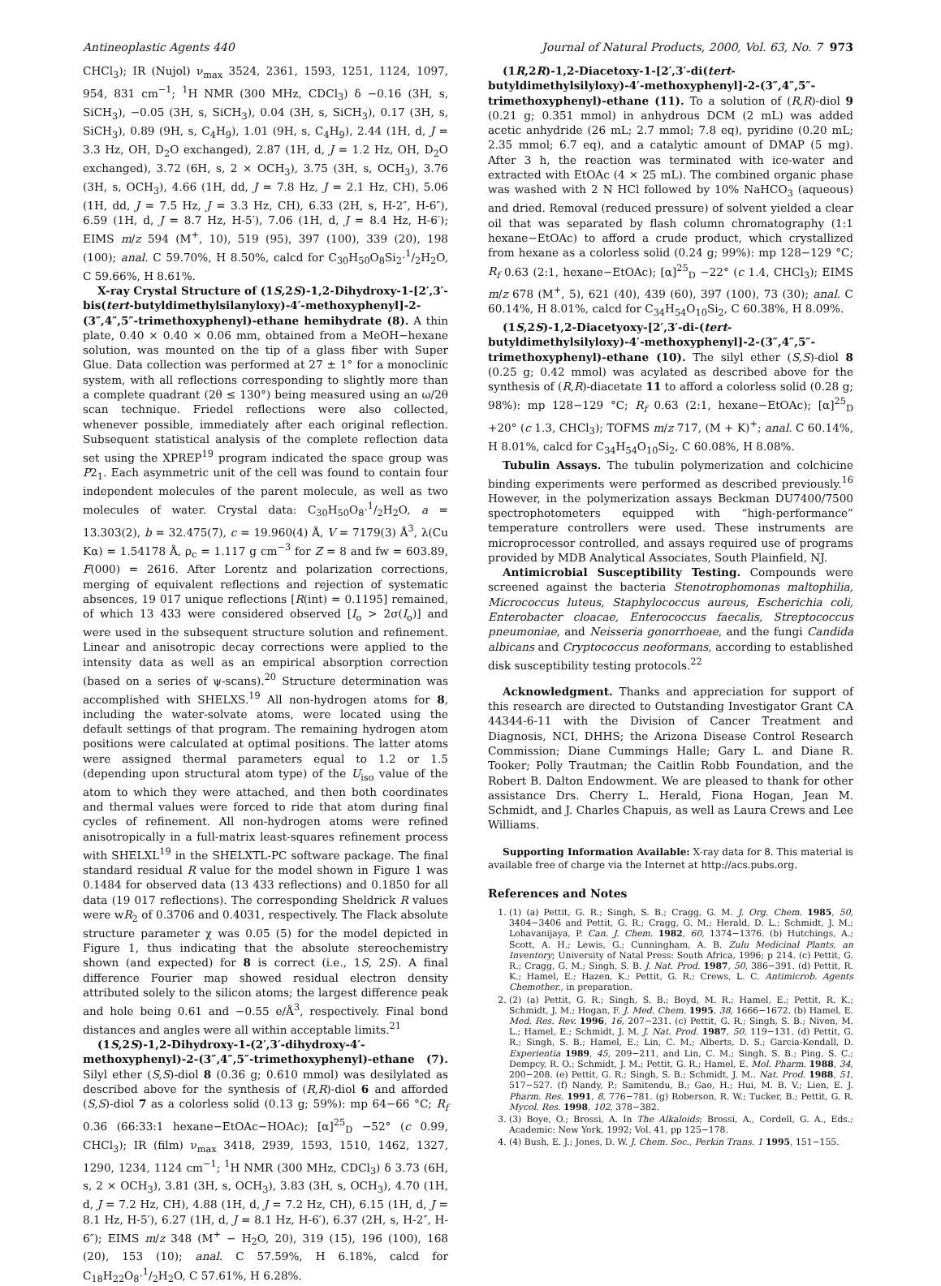Antineoplastic Agents 440 Journal of Natural Products, 2000, Vol. 63, No. 7 973
CHCl<sub>3</sub>); IR (Nujol) ν<sub>max</sub> 3524, 2361, 1593, 1251, 1124, 1097, 954, 831 cm<sup>−1</sup>; <sup>1</sup>H NMR (300 MHz, CDCl<sub>3</sub>) δ −0.16 (3H, s, SiCH<sub>3</sub>), −0.05 (3H, s, SiCH<sub>3</sub>), 0.04 (3H, s, SiCH<sub>3</sub>), 0.17 (3H, s, SiCH<sub>3</sub>), 0.89 (9H, s, C<sub>4</sub>H<sub>9</sub>), 1.01 (9H, s, C<sub>4</sub>H<sub>9</sub>), 2.44 (1H, d, J = 3.3 Hz, OH, D<sub>2</sub>O exchanged), 2.87 (1H, d, J = 1.2 Hz, OH, D<sub>2</sub>O exchanged), 3.72 (6H, s, 2 × OCH<sub>3</sub>), 3.75 (3H, s, OCH<sub>3</sub>), 3.76 (3H, s, OCH<sub>3</sub>), 4.66 (1H, dd, J = 7.8 Hz, J = 2.1 Hz, CH), 5.06 (1H, dd, J = 7.5 Hz, J = 3.3 Hz, CH), 6.33 (2H, s, H-2″, H-6″), 6.59 (1H, d, J = 8.7 Hz, H-5′), 7.06 (1H, d, J = 8.4 Hz, H-6′); EIMS m/z 594 (M<sup>+</sup>, 10), 519 (95), 397 (100), 339 (20), 198 (100); anal. C 59.70%, H 8.50%, calcd for C<sub>30</sub>H<sub>50</sub>O<sub>8</sub>Si<sub>2</sub>·1/2H<sub>2</sub>O, C 59.66%, H 8.61%.
X-ray Crystal Structure of (1S,2S)-1,2-Dihydroxy-1-[2′,3′-bis(tert-butyldimethylsilanyloxy)-4′-methoxyphenyl]-2-(3″,4″,5″-trimethoxyphenyl)-ethane hemihydrate (8). A thin plate, 0.40 × 0.40 × 0.06 mm, obtained from a MeOH−hexane solution, was mounted on the tip of a glass fiber with Super Glue. Data collection was performed at 27 ± 1° for a monoclinic system, with all reflections corresponding to slightly more than a complete quadrant (2θ ≤ 130°) being measured using an ω/2θ scan technique. Friedel reflections were also collected, whenever possible, immediately after each original reflection. Subsequent statistical analysis of the complete reflection data set using the XPREP<sup>19</sup> program indicated the space group was P2<sub>1</sub>. Each asymmetric unit of the cell was found to contain four independent molecules of the parent molecule, as well as two molecules of water. Crystal data: C<sub>30</sub>H<sub>50</sub>O<sub>8</sub>·1/2H<sub>2</sub>O, a = 13.303(2), b = 32.475(7), c = 19.960(4) Å, V = 7179(3) Å<sup>3</sup>, λ(Cu Kα) = 1.54178 Å, ρ<sub>c</sub> = 1.117 g cm<sup>−3</sup> for Z = 8 and fw = 603.89, F(000) = 2616. After Lorentz and polarization corrections, merging of equivalent reflections and rejection of systematic absences, 19 017 unique reflections [R(int) = 0.1195] remained, of which 13 433 were considered observed [I<sub>o</sub> > 2σ(I<sub>o</sub>)] and were used in the subsequent structure solution and refinement. Linear and anisotropic decay corrections were applied to the intensity data as well as an empirical absorption correction (based on a series of ψ-scans).<sup>20</sup> Structure determination was accomplished with SHELXS.<sup>19</sup> All non-hydrogen atoms for 8, including the water-solvate atoms, were located using the default settings of that program. The remaining hydrogen atom positions were calculated at optimal positions. The latter atoms were assigned thermal parameters equal to 1.2 or 1.5 (depending upon structural atom type) of the U<sub>iso</sub> value of the atom to which they were attached, and then both coordinates and thermal values were forced to ride that atom during final cycles of refinement. All non-hydrogen atoms were refined anisotropically in a full-matrix least-squares refinement process with SHELXL<sup>19</sup> in the SHELXTL-PC software package. The final standard residual R value for the model shown in Figure 1 was 0.1484 for observed data (13 433 reflections) and 0.1850 for all data (19 017 reflections). The corresponding Sheldrick R values were wR<sub>2</sub> of 0.3706 and 0.4031, respectively. The Flack absolute structure parameter χ was 0.05 (5) for the model depicted in Figure 1, thus indicating that the absolute stereochemistry shown (and expected) for 8 is correct (i.e., 1S, 2S). A final difference Fourier map showed residual electron density attributed solely to the silicon atoms; the largest difference peak and hole being 0.61 and −0.55 e/Å<sup>3</sup>, respectively. Final bond distances and angles were all within acceptable limits.<sup>21</sup>
(1S,2S)-1,2-Dihydroxy-1-(2′,3′-dihydroxy-4′-methoxyphenyl)-2-(3″,4″,5″-trimethoxyphenyl)-ethane (7). Silyl ether (S,S)-diol 8 (0.36 g; 0.610 mmol) was desilylated as described above for the synthesis of (R,R)-diol 6 and afforded (S,S)-diol 7 as a colorless solid (0.13 g; 59%): mp 64−66 °C; R<sub>f</sub> 0.36 (66:33:1 hexane−EtOAc−HOAc); [α]<sup>25</sup><sub>D</sub> −52° (c 0.99, CHCl<sub>3</sub>); IR (film) ν<sub>max</sub> 3418, 2939, 1593, 1510, 1462, 1327, 1290, 1234, 1124 cm<sup>−1</sup>; <sup>1</sup>H NMR (300 MHz, CDCl<sub>3</sub>) δ 3.73 (6H, s, 2 × OCH<sub>3</sub>), 3.81 (3H, s, OCH<sub>3</sub>), 3.83 (3H, s, OCH<sub>3</sub>), 4.70 (1H, d, J = 7.2 Hz, CH), 4.88 (1H, d, J = 7.2 Hz, CH), 6.15 (1H, d, J = 8.1 Hz, H-5′), 6.27 (1H, d, J = 8.1 Hz, H-6′), 6.37 (2H, s, H-2″, H-6″); EIMS m/z 348 (M<sup>+</sup> − H<sub>2</sub>O, 20), 319 (15), 196 (100), 168 (20), 153 (10); anal. C 57.59%, H 6.18%, calcd for C<sub>18</sub>H<sub>22</sub>O<sub>8</sub>·1/2H<sub>2</sub>O, C 57.61%, H 6.28%.
(1R,2R)-1,2-Diacetoxy-1-[2′,3′-di(tert-butyldimethylsilyloxy)-4′-methoxyphenyl]-2-(3″,4″,5″-trimethoxyphenyl)-ethane (11). To a solution of (R,R)-diol 9 (0.21 g; 0.351 mmol) in anhydrous DCM (2 mL) was added acetic anhydride (26 mL; 2.7 mmol; 7.8 eq), pyridine (0.20 mL; 2.35 mmol; 6.7 eq), and a catalytic amount of DMAP (5 mg). After 3 h, the reaction was terminated with ice-water and extracted with EtOAc (4 × 25 mL). The combined organic phase was washed with 2 N HCl followed by 10% NaHCO<sub>3</sub> (aqueous) and dried. Removal (reduced pressure) of solvent yielded a clear oil that was separated by flash column chromatography (1:1 hexane−EtOAc) to afford a crude product, which crystallized from hexane as a colorless solid (0.24 g; 99%): mp 128−129 °C; R<sub>f</sub> 0.63 (2:1, hexane−EtOAc); [α]<sup>25</sup><sub>D</sub> −22° (c 1.4, CHCl<sub>3</sub>); EIMS m/z 678 (M<sup>+</sup>, 5), 621 (40), 439 (60), 397 (100), 73 (30); anal. C 60.14%, H 8.01%, calcd for C<sub>34</sub>H<sub>54</sub>O<sub>10</sub>Si<sub>2</sub>, C 60.38%, H 8.09%.
(1S,2S)-1,2-Diacetyoxy-[2′,3′-di-(tert-butyldimethylsilyloxy)-4′-methoxyphenyl]-2-(3″,4″,5″-trimethoxyphenyl)-ethane (10). The silyl ether (S,S)-diol 8 (0.25 g; 0.42 mmol) was acylated as described above for the synthesis of (R,R)-diacetate 11 to afford a colorless solid (0.28 g; 98%): mp 128−129 °C; R<sub>f</sub> 0.63 (2:1, hexane−EtOAc); [α]<sup>25</sup><sub>D</sub> +20° (c 1.3, CHCl<sub>3</sub>); TOFMS m/z 717, (M + K)<sup>+</sup>; anal. C 60.14%, H 8.01%, calcd for C<sub>34</sub>H<sub>54</sub>O<sub>10</sub>Si<sub>2</sub>, C 60.08%, H 8.08%.
Tubulin Assays. The tubulin polymerization and colchicine binding experiments were performed as described previously.<sup>16</sup> However, in the polymerization assays Beckman DU7400/7500 spectrophotometers equipped with “high-performance” temperature controllers were used. These instruments are microprocessor controlled, and assays required use of programs provided by MDB Analytical Associates, South Plainfield, NJ.
Antimicrobial Susceptibility Testing. Compounds were screened against the bacteria Stenotrophomonas maltophilia, Micrococcus luteus, Staphylococcus aureus, Escherichia coli, Enterobacter cloacae, Enterococcus faecalis, Streptococcus pneumoniae, and Neisseria gonorrhoeae, and the fungi Candida albicans and Cryptococcus neoformans, according to established disk susceptibility testing protocols.<sup>22</sup>
Acknowledgment. Thanks and appreciation for support of this research are directed to Outstanding Investigator Grant CA 44344-6-11 with the Division of Cancer Treatment and Diagnosis, NCI, DHHS; the Arizona Disease Control Research Commission; Diane Cummings Halle; Gary L. and Diane R. Tooker; Polly Trautman; the Caitlin Robb Foundation, and the Robert B. Dalton Endowment. We are pleased to thank for other assistance Drs. Cherry L. Herald, Fiona Hogan, Jean M. Schmidt, and J. Charles Chapuis, as well as Laura Crews and Lee Williams.
Supporting Information Available: X-ray data for 8. This material is available free of charge via the Internet at http://acs.pubs.org.
References and Notes
1. (1) (a) Pettit, G. R.; Singh, S. B.; Cragg, G. M. J. Org. Chem. 1985, 50, 3404−3406 and Pettit, G. R.; Cragg, G. M.; Herald, D. L.; Schmidt, J. M.; Lohavanijaya, P. Can. J. Chem. 1982, 60, 1374−1376. (b) Hutchings, A.; Scott, A. H.; Lewis, G.; Cunningham, A. B. Zulu Medicinal Plants, an Inventory; University of Natal Press: South Africa, 1996; p 214. (c) Pettit, G. R.; Cragg, G. M.; Singh, S. B. J. Nat. Prod. 1987, 50, 386−391. (d) Pettit, R. K.; Hamel, E.; Hazen, K.; Pettit, G. R.; Crews, L. C. Antimicrob. Agents Chemother., in preparation.
2. (2) (a) Pettit, G. R.; Singh, S. B.; Boyd, M. R.; Hamel, E.; Pettit, R. K.; Schmidt, J. M.; Hogan, F. J. Med. Chem. 1995, 38, 1666−1672. (b) Hamel, E. Med. Res. Rev. 1996, 16, 207−231. (c) Pettit, G. R.; Singh, S. B.; Niven, M. L.; Hamel, E.; Schmidt, J. M. J. Nat. Prod. 1987, 50, 119−131. (d) Pettit, G. R.; Singh, S. B.; Hamel, E.; Lin, C. M.; Alberts, D. S.; Garcia-Kendall, D. Experientia 1989, 45, 209−211, and Lin, C. M.; Singh, S. B.; Ping, S. C.; Dempcy, R. O.; Schmidt, J. M.; Pettit, G. R.; Hamel, E. Mol. Pharm. 1988, 34, 200−208. (e) Pettit, G. R.; Singh, S. B.; Schmidt, J. M.. Nat. Prod. 1988, 51, 517−527. (f) Nandy, P.; Samitendu, B.; Gao, H.; Hui, M. B. V.; Lien, E. J. Pharm. Res. 1991, 8, 776−781. (g) Roberson, R. W.; Tucker, B.; Pettit, G. R. Mycol. Res. 1998, 102, 378−382.
3. (3) Boye, O.; Brossi, A. In The Alkaloids; Brossi, A., Cordell, G. A., Eds.; Academic: New York, 1992; Vol. 41, pp 125−178.
4. (4) Bush, E. J.; Jones, D. W. J. Chem. Soc., Perkin Trans. 1 1995, 151−155.